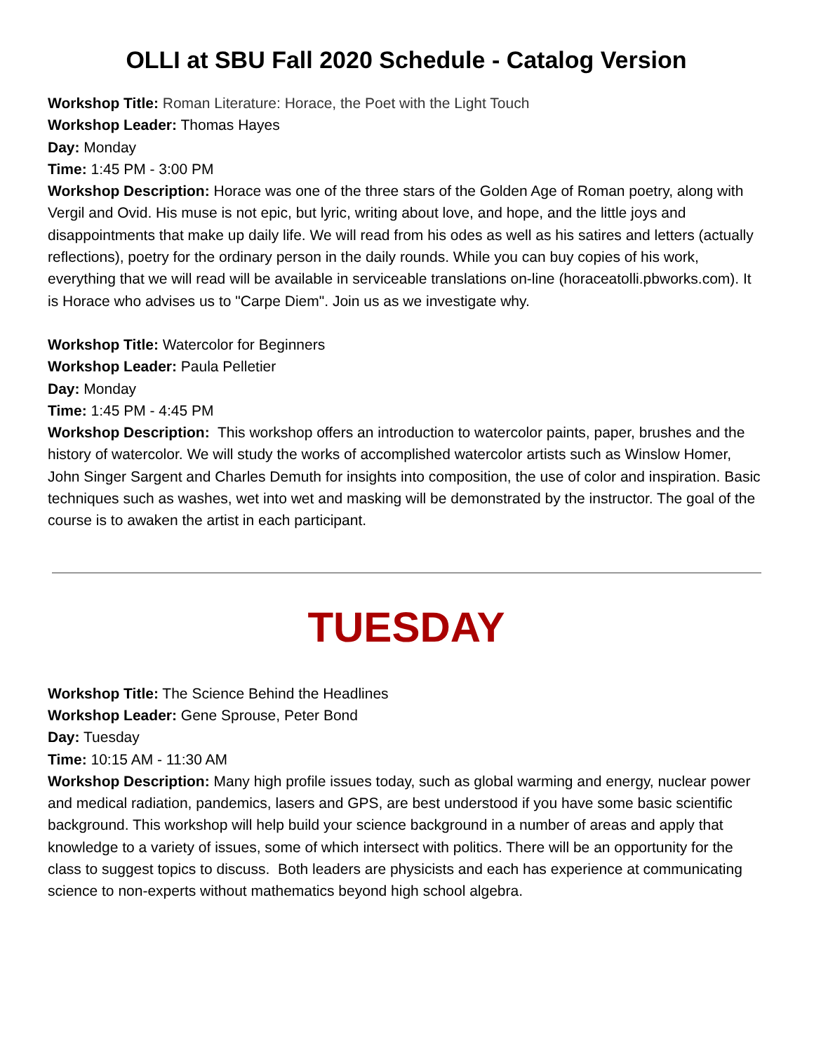OLLI at SBU Fall 2020 Schedule - Catalog Version
Workshop Title: Roman Literature: Horace, the Poet with the Light Touch
Workshop Leader: Thomas Hayes
Day: Monday
Time: 1:45 PM - 3:00 PM
Workshop Description: Horace was one of the three stars of the Golden Age of Roman poetry, along with Vergil and Ovid. His muse is not epic, but lyric, writing about love, and hope, and the little joys and disappointments that make up daily life. We will read from his odes as well as his satires and letters (actually reflections), poetry for the ordinary person in the daily rounds. While you can buy copies of his work, everything that we will read will be available in serviceable translations on-line (horaceatolli.pbworks.com). It is Horace who advises us to "Carpe Diem". Join us as we investigate why.
Workshop Title: Watercolor for Beginners
Workshop Leader: Paula Pelletier
Day: Monday
Time: 1:45 PM - 4:45 PM
Workshop Description: This workshop offers an introduction to watercolor paints, paper, brushes and the history of watercolor. We will study the works of accomplished watercolor artists such as Winslow Homer, John Singer Sargent and Charles Demuth for insights into composition, the use of color and inspiration. Basic techniques such as washes, wet into wet and masking will be demonstrated by the instructor. The goal of the course is to awaken the artist in each participant.
TUESDAY
Workshop Title: The Science Behind the Headlines
Workshop Leader: Gene Sprouse, Peter Bond
Day: Tuesday
Time: 10:15 AM - 11:30 AM
Workshop Description: Many high profile issues today, such as global warming and energy, nuclear power and medical radiation, pandemics, lasers and GPS, are best understood if you have some basic scientific background. This workshop will help build your science background in a number of areas and apply that knowledge to a variety of issues, some of which intersect with politics. There will be an opportunity for the class to suggest topics to discuss. Both leaders are physicists and each has experience at communicating science to non-experts without mathematics beyond high school algebra.